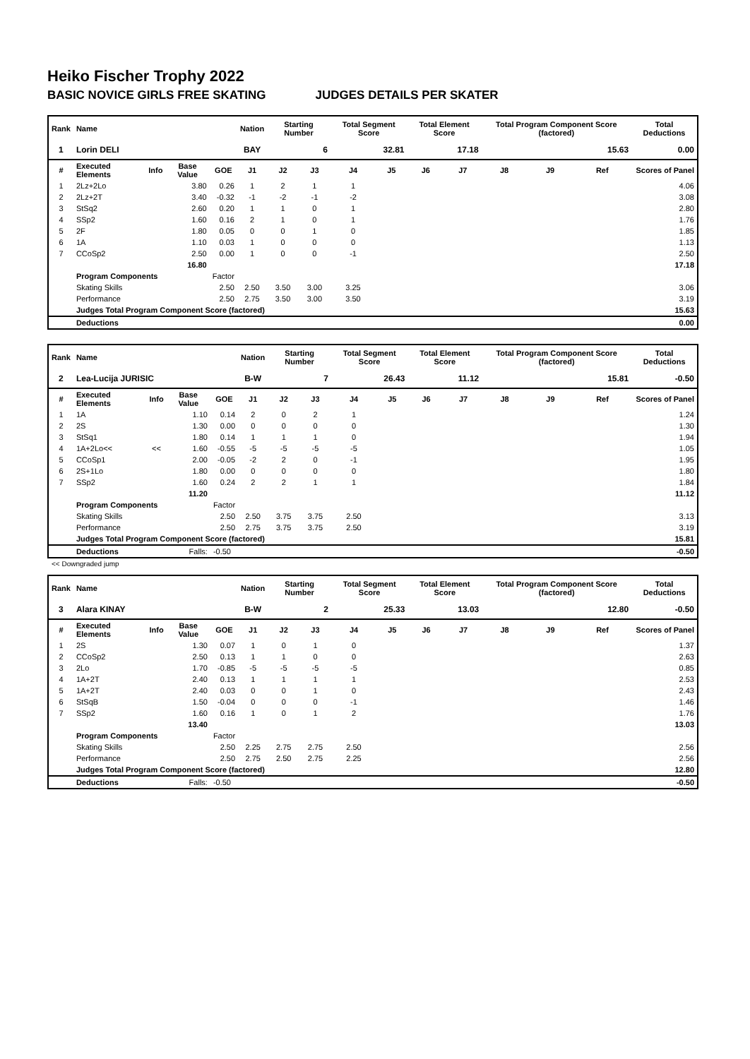Heiko Fischer Trophy 2022
BASIC NOVICE GIRLS FREE SKATING JUDGES DETAILS PER SKATER
| Rank | Name | | | | Nation | Starting Number | | Total Segment Score | | Total Element Score | | Total Program Component Score (factored) | | | Total Deductions |
| --- | --- | --- | --- | --- | --- | --- | --- | --- | --- | --- | --- | --- | --- | --- | --- |
| 1 | Lorin DELI | | | | BAY | 6 | | 32.81 | | 17.18 | | 15.63 | | | 0.00 |
| # | Executed Elements | Info | Base Value | GOE | J1 | J2 | J3 | J4 | J5 | J6 | J7 | J8 | J9 | Ref | Scores of Panel |
| 1 | 2Lz+2Lo | | 3.80 | 0.26 | 1 | 2 | 1 | 1 | | | | | | | 4.06 |
| 2 | 2Lz+2T | | 3.40 | -0.32 | -1 | -2 | -1 | -2 | | | | | | | 3.08 |
| 3 | StSq2 | | 2.60 | 0.20 | 1 | 1 | 0 | 1 | | | | | | | 2.80 |
| 4 | SSp2 | | 1.60 | 0.16 | 2 | 1 | 0 | 1 | | | | | | | 1.76 |
| 5 | 2F | | 1.80 | 0.05 | 0 | 0 | 1 | 0 | | | | | | | 1.85 |
| 6 | 1A | | 1.10 | 0.03 | 1 | 0 | 0 | 0 | | | | | | | 1.13 |
| 7 | CCoSp2 | | 2.50 | 0.00 | 1 | 0 | 0 | -1 | | | | | | | 2.50 |
| | | | 16.80 | | | | | | | | | | | | 17.18 |
| | Program Components | | | Factor | | | | | | | | | | | |
| | Skating Skills | | | 2.50 | 2.50 | 3.50 | 3.00 | 3.25 | | | | | | | 3.06 |
| | Performance | | | 2.50 | 2.75 | 3.50 | 3.00 | 3.50 | | | | | | | 3.19 |
| | Judges Total Program Component Score (factored) | | | | | | | | | | | | | | 15.63 |
| | Deductions | | | | | | | | | | | | | | 0.00 |
| Rank | Name | | | | Nation | Starting Number | | Total Segment Score | | Total Element Score | | Total Program Component Score (factored) | | | Total Deductions |
| --- | --- | --- | --- | --- | --- | --- | --- | --- | --- | --- | --- | --- | --- | --- | --- |
| 2 | Lea-Lucija JURISIC | | | | B-W | 7 | | 26.43 | | 11.12 | | 15.81 | | | -0.50 |
| # | Executed Elements | Info | Base Value | GOE | J1 | J2 | J3 | J4 | J5 | J6 | J7 | J8 | J9 | Ref | Scores of Panel |
| 1 | 1A | | 1.10 | 0.14 | 2 | 0 | 2 | 1 | | | | | | | 1.24 |
| 2 | 2S | | 1.30 | 0.00 | 0 | 0 | 0 | 0 | | | | | | | 1.30 |
| 3 | StSq1 | | 1.80 | 0.14 | 1 | 1 | 1 | 0 | | | | | | | 1.94 |
| 4 | 1A+2Lo<< | << | 1.60 | -0.55 | -5 | -5 | -5 | -5 | | | | | | | 1.05 |
| 5 | CCoSp1 | | 2.00 | -0.05 | -2 | 2 | 0 | -1 | | | | | | | 1.95 |
| 6 | 2S+1Lo | | 1.80 | 0.00 | 0 | 0 | 0 | 0 | | | | | | | 1.80 |
| 7 | SSp2 | | 1.60 | 0.24 | 2 | 2 | 1 | 1 | | | | | | | 1.84 |
| | | | 11.20 | | | | | | | | | | | | 11.12 |
| | Program Components | | | Factor | | | | | | | | | | | |
| | Skating Skills | | | 2.50 | 2.50 | 3.75 | 3.75 | 2.50 | | | | | | | 3.13 |
| | Performance | | | 2.50 | 2.75 | 3.75 | 3.75 | 2.50 | | | | | | | 3.19 |
| | Judges Total Program Component Score (factored) | | | | | | | | | | | | | | 15.81 |
| | Deductions | Falls: | | -0.50 | | | | | | | | | | | -0.50 |
<< Downgraded jump
| Rank | Name | | | | Nation | Starting Number | | Total Segment Score | | Total Element Score | | Total Program Component Score (factored) | | | Total Deductions |
| --- | --- | --- | --- | --- | --- | --- | --- | --- | --- | --- | --- | --- | --- | --- | --- |
| 3 | Alara KINAY | | | | B-W | 2 | | 25.33 | | 13.03 | | 12.80 | | | -0.50 |
| # | Executed Elements | Info | Base Value | GOE | J1 | J2 | J3 | J4 | J5 | J6 | J7 | J8 | J9 | Ref | Scores of Panel |
| 1 | 2S | | 1.30 | 0.07 | 1 | 0 | 1 | 0 | | | | | | | 1.37 |
| 2 | CCoSp2 | | 2.50 | 0.13 | 1 | 1 | 0 | 0 | | | | | | | 2.63 |
| 3 | 2Lo | | 1.70 | -0.85 | -5 | -5 | -5 | -5 | | | | | | | 0.85 |
| 4 | 1A+2T | | 2.40 | 0.13 | 1 | 1 | 1 | 1 | | | | | | | 2.53 |
| 5 | 1A+2T | | 2.40 | 0.03 | 0 | 0 | 1 | 0 | | | | | | | 2.43 |
| 6 | StSqB | | 1.50 | -0.04 | 0 | 0 | 0 | -1 | | | | | | | 1.46 |
| 7 | SSp2 | | 1.60 | 0.16 | 1 | 0 | 1 | 2 | | | | | | | 1.76 |
| | | | 13.40 | | | | | | | | | | | | 13.03 |
| | Program Components | | | Factor | | | | | | | | | | | |
| | Skating Skills | | | 2.50 | 2.25 | 2.75 | 2.75 | 2.50 | | | | | | | 2.56 |
| | Performance | | | 2.50 | 2.75 | 2.50 | 2.75 | 2.25 | | | | | | | 2.56 |
| | Judges Total Program Component Score (factored) | | | | | | | | | | | | | | 12.80 |
| | Deductions | Falls: | | -0.50 | | | | | | | | | | | -0.50 |